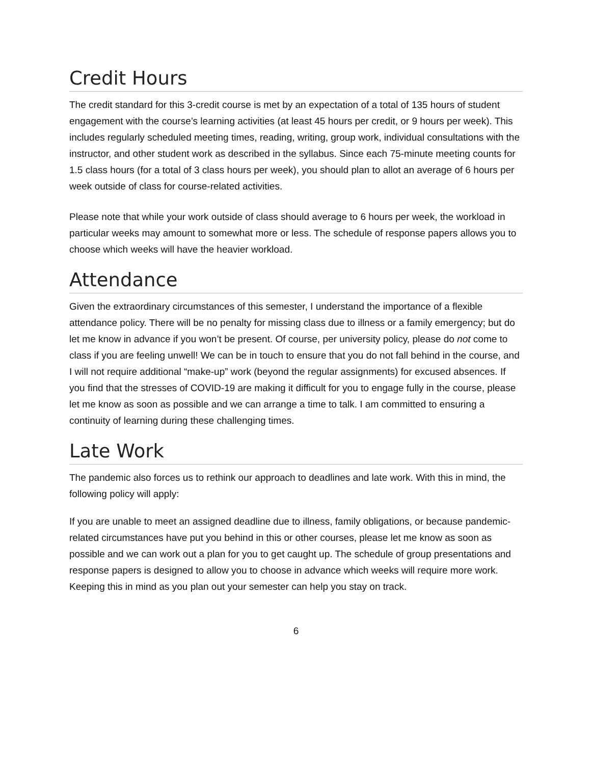Credit Hours
The credit standard for this 3-credit course is met by an expectation of a total of 135 hours of student engagement with the course’s learning activities (at least 45 hours per credit, or 9 hours per week). This includes regularly scheduled meeting times, reading, writing, group work, individual consultations with the instructor, and other student work as described in the syllabus. Since each 75-minute meeting counts for 1.5 class hours (for a total of 3 class hours per week), you should plan to allot an average of 6 hours per week outside of class for course-related activities.
Please note that while your work outside of class should average to 6 hours per week, the workload in particular weeks may amount to somewhat more or less. The schedule of response papers allows you to choose which weeks will have the heavier workload.
Attendance
Given the extraordinary circumstances of this semester, I understand the importance of a flexible attendance policy. There will be no penalty for missing class due to illness or a family emergency; but do let me know in advance if you won’t be present. Of course, per university policy, please do not come to class if you are feeling unwell! We can be in touch to ensure that you do not fall behind in the course, and I will not require additional “make-up” work (beyond the regular assignments) for excused absences. If you find that the stresses of COVID-19 are making it difficult for you to engage fully in the course, please let me know as soon as possible and we can arrange a time to talk. I am committed to ensuring a continuity of learning during these challenging times.
Late Work
The pandemic also forces us to rethink our approach to deadlines and late work. With this in mind, the following policy will apply:
If you are unable to meet an assigned deadline due to illness, family obligations, or because pandemic-related circumstances have put you behind in this or other courses, please let me know as soon as possible and we can work out a plan for you to get caught up. The schedule of group presentations and response papers is designed to allow you to choose in advance which weeks will require more work. Keeping this in mind as you plan out your semester can help you stay on track.
6